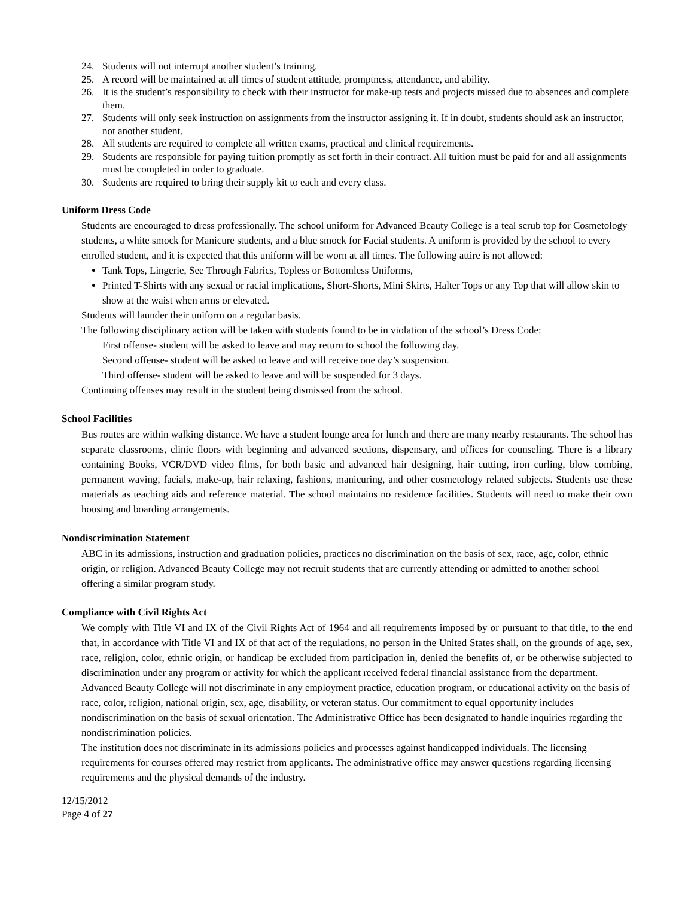24. Students will not interrupt another student’s training.
25. A record will be maintained at all times of student attitude, promptness, attendance, and ability.
26. It is the student’s responsibility to check with their instructor for make-up tests and projects missed due to absences and complete them.
27. Students will only seek instruction on assignments from the instructor assigning it. If in doubt, students should ask an instructor, not another student.
28. All students are required to complete all written exams, practical and clinical requirements.
29. Students are responsible for paying tuition promptly as set forth in their contract. All tuition must be paid for and all assignments must be completed in order to graduate.
30. Students are required to bring their supply kit to each and every class.
Uniform Dress Code
Students are encouraged to dress professionally. The school uniform for Advanced Beauty College is a teal scrub top for Cosmetology students, a white smock for Manicure students, and a blue smock for Facial students. A uniform is provided by the school to every enrolled student, and it is expected that this uniform will be worn at all times. The following attire is not allowed:
Tank Tops, Lingerie, See Through Fabrics, Topless or Bottomless Uniforms,
Printed T-Shirts with any sexual or racial implications, Short-Shorts, Mini Skirts, Halter Tops or any Top that will allow skin to show at the waist when arms or elevated.
Students will launder their uniform on a regular basis.
The following disciplinary action will be taken with students found to be in violation of the school’s Dress Code:
First offense- student will be asked to leave and may return to school the following day.
Second offense- student will be asked to leave and will receive one day’s suspension.
Third offense- student will be asked to leave and will be suspended for 3 days.
Continuing offenses may result in the student being dismissed from the school.
School Facilities
Bus routes are within walking distance. We have a student lounge area for lunch and there are many nearby restaurants. The school has separate classrooms, clinic floors with beginning and advanced sections, dispensary, and offices for counseling. There is a library containing Books, VCR/DVD video films, for both basic and advanced hair designing, hair cutting, iron curling, blow combing, permanent waving, facials, make-up, hair relaxing, fashions, manicuring, and other cosmetology related subjects. Students use these materials as teaching aids and reference material. The school maintains no residence facilities. Students will need to make their own housing and boarding arrangements.
Nondiscrimination Statement
ABC in its admissions, instruction and graduation policies, practices no discrimination on the basis of sex, race, age, color, ethnic origin, or religion. Advanced Beauty College may not recruit students that are currently attending or admitted to another school offering a similar program study.
Compliance with Civil Rights Act
We comply with Title VI and IX of the Civil Rights Act of 1964 and all requirements imposed by or pursuant to that title, to the end that, in accordance with Title VI and IX of that act of the regulations, no person in the United States shall, on the grounds of age, sex, race, religion, color, ethnic origin, or handicap be excluded from participation in, denied the benefits of, or be otherwise subjected to discrimination under any program or activity for which the applicant received federal financial assistance from the department.
Advanced Beauty College will not discriminate in any employment practice, education program, or educational activity on the basis of race, color, religion, national origin, sex, age, disability, or veteran status. Our commitment to equal opportunity includes nondiscrimination on the basis of sexual orientation. The Administrative Office has been designated to handle inquiries regarding the nondiscrimination policies.
The institution does not discriminate in its admissions policies and processes against handicapped individuals. The licensing requirements for courses offered may restrict from applicants. The administrative office may answer questions regarding licensing requirements and the physical demands of the industry.
12/15/2012
Page 4 of 27